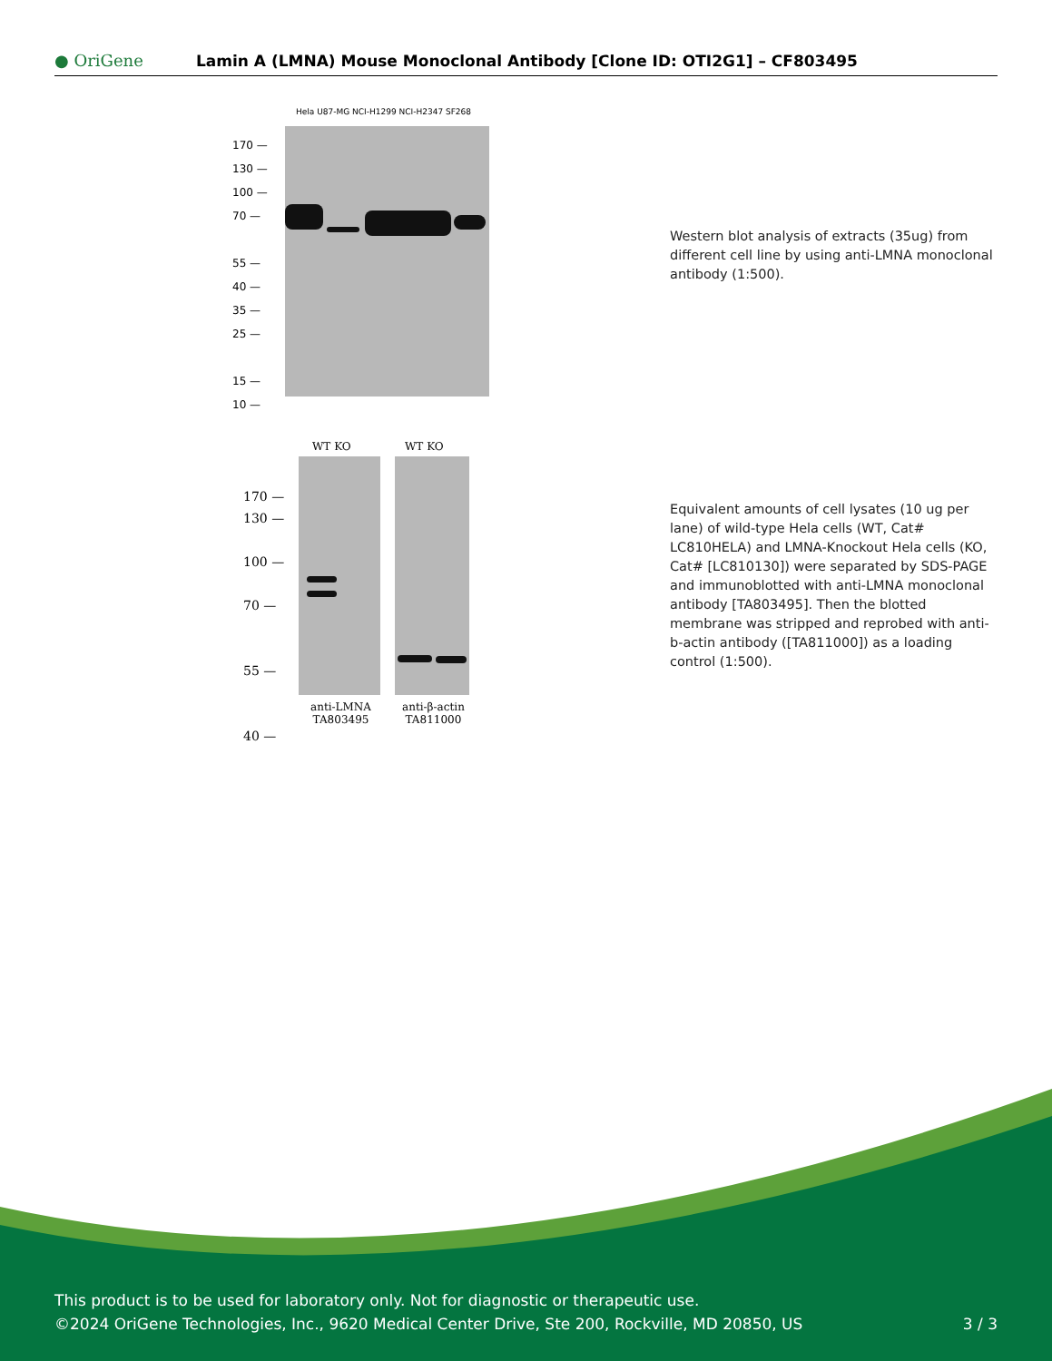● OriGene
Lamin A (LMNA) Mouse Monoclonal Antibody [Clone ID: OTI2G1] – CF803495
Hela U87-MG NCI-H1299 NCI-H2347 SF268
170 —
130 —
100 —
70 —
55 —
40 —
35 —
25 —
15 —
10 —
Western blot analysis of extracts (35ug) from different cell line by using anti-LMNA monoclonal antibody (1:500).
WT KO WT KO
170 —
130 —
100 —
70 —
55 —
40 —
anti-LMNA
TA803495
anti-β-actin
TA811000
Equivalent amounts of cell lysates (10 ug per lane) of wild-type Hela cells (WT, Cat# LC810HELA) and LMNA-Knockout Hela cells (KO, Cat# [LC810130]) were separated by SDS-PAGE and immunoblotted with anti-LMNA monoclonal antibody [TA803495]. Then the blotted membrane was stripped and reprobed with anti-b-actin antibody ([TA811000]) as a loading control (1:500).
This product is to be used for laboratory only. Not for diagnostic or therapeutic use.
©2024 OriGene Technologies, Inc., 9620 Medical Center Drive, Ste 200, Rockville, MD 20850, US 3 / 3